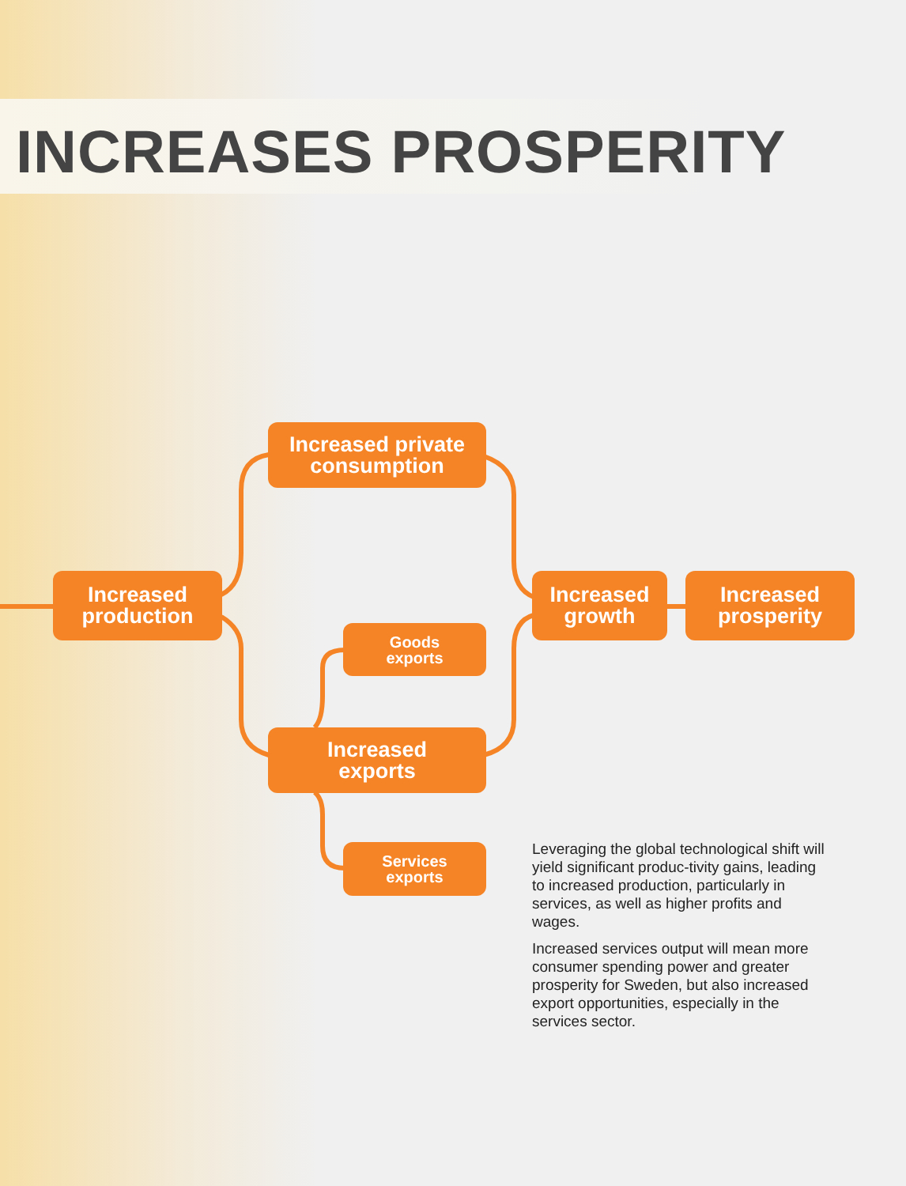INCREASES PROSPERITY
Increased private
consumption
Increased
production
Increased
growth
Increased
prosperity
Goods
exports
Increased
exports
Services
exports
Leveraging the global technological shift will yield significant produc-tivity gains, leading to increased production, particularly in services, as well as higher profits and wages.
Increased services output will mean more consumer spending power and greater prosperity for Sweden, but also increased export opportunities, especially in the services sector.